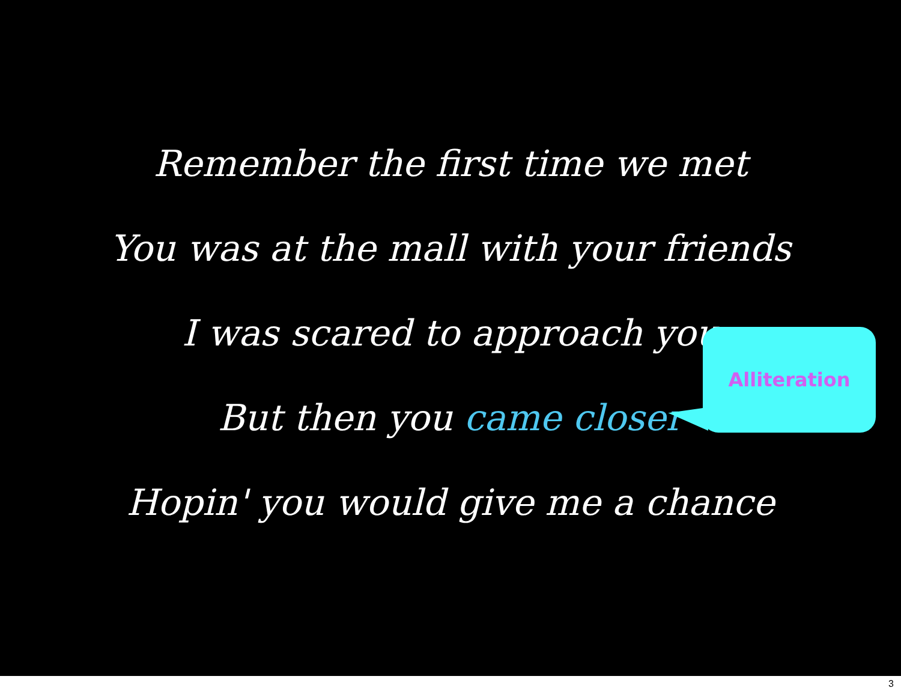Alliteration
Remember the first time we met
You was at the mall with your friends
I was scared to approach you
But then you came closer
Hopin' you would give me a chance
3